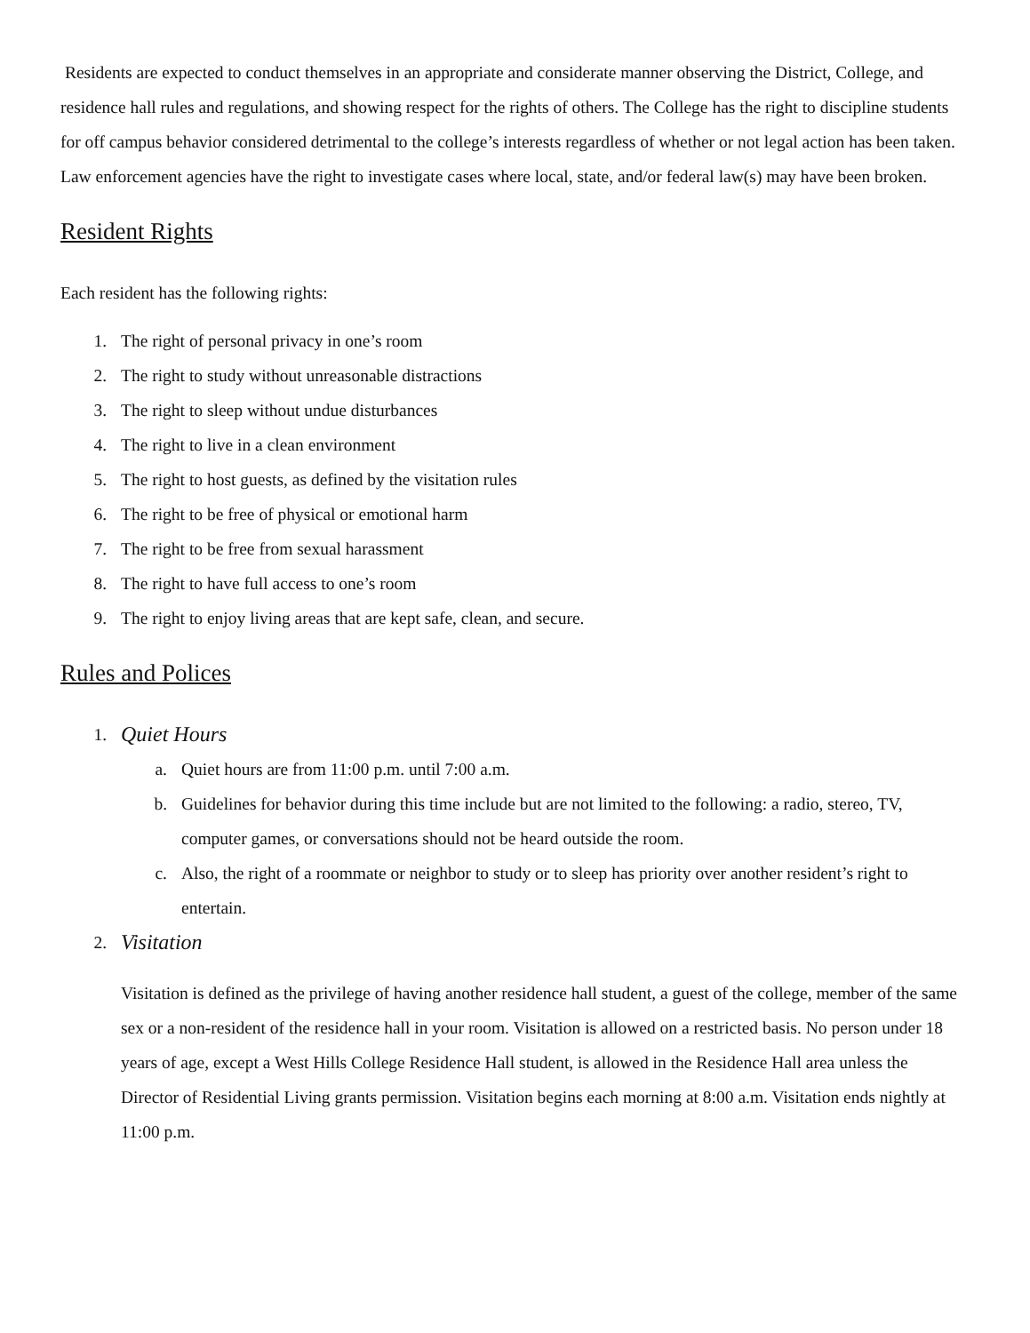Residents are expected to conduct themselves in an appropriate and considerate manner observing the District, College, and residence hall rules and regulations, and showing respect for the rights of others. The College has the right to discipline students for off campus behavior considered detrimental to the college’s interests regardless of whether or not legal action has been taken. Law enforcement agencies have the right to investigate cases where local, state, and/or federal law(s) may have been broken.
Resident Rights
Each resident has the following rights:
1. The right of personal privacy in one’s room
2. The right to study without unreasonable distractions
3. The right to sleep without undue disturbances
4. The right to live in a clean environment
5. The right to host guests, as defined by the visitation rules
6. The right to be free of physical or emotional harm
7. The right to be free from sexual harassment
8. The right to have full access to one’s room
9. The right to enjoy living areas that are kept safe, clean, and secure.
Rules and Polices
1. Quiet Hours
a. Quiet hours are from 11:00 p.m. until 7:00 a.m.
b. Guidelines for behavior during this time include but are not limited to the following: a radio, stereo, TV, computer games, or conversations should not be heard outside the room.
c. Also, the right of a roommate or neighbor to study or to sleep has priority over another resident’s right to entertain.
2. Visitation
Visitation is defined as the privilege of having another residence hall student, a guest of the college, member of the same sex or a non-resident of the residence hall in your room. Visitation is allowed on a restricted basis. No person under 18 years of age, except a West Hills College Residence Hall student, is allowed in the Residence Hall area unless the Director of Residential Living grants permission. Visitation begins each morning at 8:00 a.m. Visitation ends nightly at 11:00 p.m.